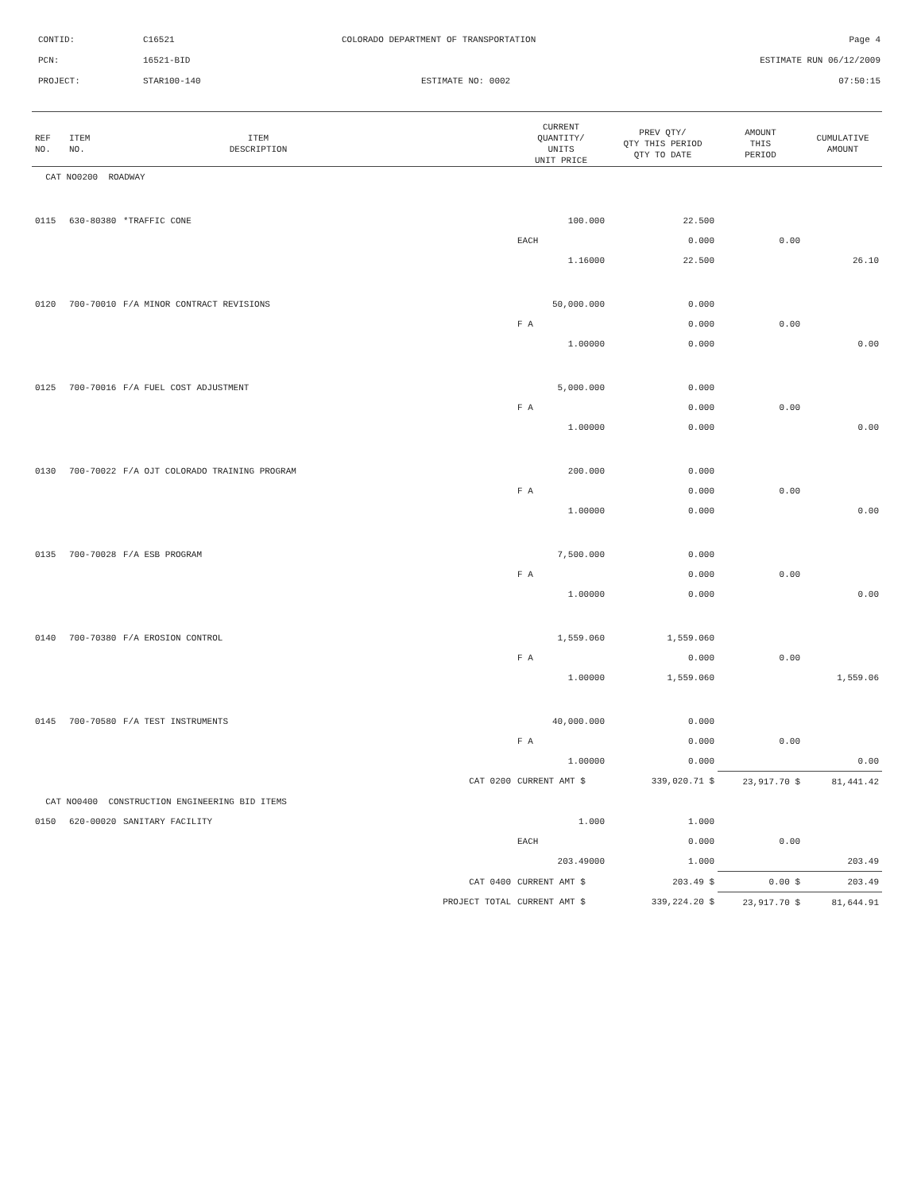CONTID: C16521 COLORADO DEPARTMENT OF TRANSPORTATION Page 4
PCN: 16521-BID ESTIMATE RUN 06/12/2009
PROJECT: STAR100-140 ESTIMATE NO: 0002 07:50:15
| REF NO. | ITEM NO. | ITEM DESCRIPTION | | CURRENT QUANTITY/ UNITS UNIT PRICE | PREV QTY/ QTY THIS PERIOD QTY TO DATE | AMOUNT THIS PERIOD | CUMULATIVE AMOUNT |
| --- | --- | --- | --- | --- | --- | --- | --- |
| CAT NO0200 ROADWAY | | | | | | | |
| 0115 | 630-80380 | *TRAFFIC CONE | | 100.000 | 22.500 | | |
| | | | | EACH | 0.000 | 0.00 | |
| | | | | 1.16000 | 22.500 | | 26.10 |
| 0120 | 700-70010 | F/A MINOR CONTRACT REVISIONS | | 50,000.000 | 0.000 | | |
| | | | | F A | 0.000 | 0.00 | |
| | | | | 1.00000 | 0.000 | | 0.00 |
| 0125 | 700-70016 | F/A FUEL COST ADJUSTMENT | | 5,000.000 | 0.000 | | |
| | | | | F A | 0.000 | 0.00 | |
| | | | | 1.00000 | 0.000 | | 0.00 |
| 0130 | 700-70022 | F/A OJT COLORADO TRAINING PROGRAM | | 200.000 | 0.000 | | |
| | | | | F A | 0.000 | 0.00 | |
| | | | | 1.00000 | 0.000 | | 0.00 |
| 0135 | 700-70028 | F/A ESB PROGRAM | | 7,500.000 | 0.000 | | |
| | | | | F A | 0.000 | 0.00 | |
| | | | | 1.00000 | 0.000 | | 0.00 |
| 0140 | 700-70380 | F/A EROSION CONTROL | | 1,559.060 | 1,559.060 | | |
| | | | | F A | 0.000 | 0.00 | |
| | | | | 1.00000 | 1,559.060 | | 1,559.06 |
| 0145 | 700-70580 | F/A TEST INSTRUMENTS | | 40,000.000 | 0.000 | | |
| | | | | F A | 0.000 | 0.00 | |
| | | | | 1.00000 | 0.000 | | 0.00 |
| | | | CAT 0200 | CURRENT AMT $ | 339,020.71 $ | 23,917.70 $ | 81,441.42 |
| CAT NO0400 CONSTRUCTION ENGINEERING BID ITEMS | | | | | | | |
| 0150 | 620-00020 | SANITARY FACILITY | | 1.000 | 1.000 | | |
| | | | | EACH | 0.000 | 0.00 | |
| | | | | 203.49000 | 1.000 | | 203.49 |
| | | | CAT 0400 | CURRENT AMT $ | 203.49 $ | 0.00 $ | 203.49 |
| | | | PROJECT TOTAL | CURRENT AMT $ | 339,224.20 $ | 23,917.70 $ | 81,644.91 |